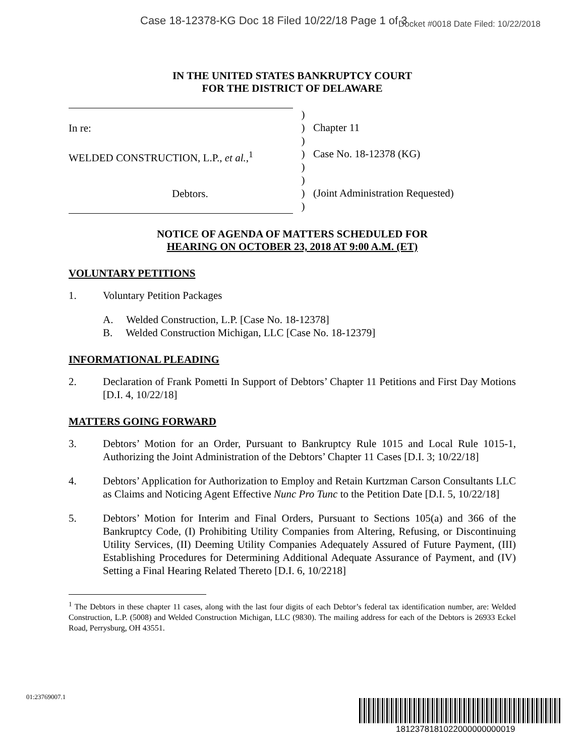Case 18-12378-KG Doc 18 Filed 10/22/18 Page 1 of 3
Docket #0018 Date Filed: 10/22/2018
IN THE UNITED STATES BANKRUPTCY COURT
FOR THE DISTRICT OF DELAWARE
In re:
WELDED CONSTRUCTION, L.P., et al.,<sup>1</sup>
Debtors.
)
)
)
)
)
)
)
)
Chapter 11
Case No. 18-12378 (KG)
(Joint Administration Requested)
NOTICE OF AGENDA OF MATTERS SCHEDULED FOR
HEARING ON OCTOBER 23, 2018 AT 9:00 A.M. (ET)
VOLUNTARY PETITIONS
1. Voluntary Petition Packages
A. Welded Construction, L.P. [Case No. 18-12378]
B. Welded Construction Michigan, LLC [Case No. 18-12379]
INFORMATIONAL PLEADING
2. Declaration of Frank Pometti In Support of Debtors’ Chapter 11 Petitions and First Day Motions [D.I. 4, 10/22/18]
MATTERS GOING FORWARD
3. Debtors’ Motion for an Order, Pursuant to Bankruptcy Rule 1015 and Local Rule 1015-1, Authorizing the Joint Administration of the Debtors’ Chapter 11 Cases [D.I. 3; 10/22/18]
4. Debtors’ Application for Authorization to Employ and Retain Kurtzman Carson Consultants LLC as Claims and Noticing Agent Effective Nunc Pro Tunc to the Petition Date [D.I. 5, 10/22/18]
5. Debtors’ Motion for Interim and Final Orders, Pursuant to Sections 105(a) and 366 of the Bankruptcy Code, (I) Prohibiting Utility Companies from Altering, Refusing, or Discontinuing Utility Services, (II) Deeming Utility Companies Adequately Assured of Future Payment, (III) Establishing Procedures for Determining Additional Adequate Assurance of Payment, and (IV) Setting a Final Hearing Related Thereto [D.I. 6, 10/2218]
<sup>1</sup> The Debtors in these chapter 11 cases, along with the last four digits of each Debtor’s federal tax identification number, are: Welded Construction, L.P. (5008) and Welded Construction Michigan, LLC (9830). The mailing address for each of the Debtors is 26933 Eckel Road, Perrysburg, OH 43551.
01:23769007.1
1812378181022000000000019